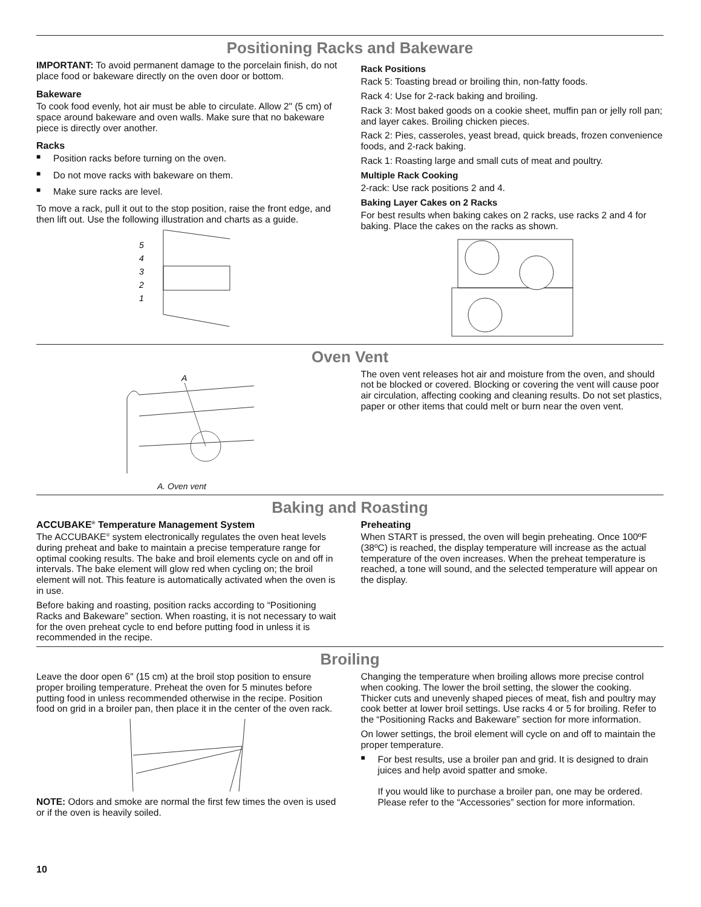Positioning Racks and Bakeware
IMPORTANT: To avoid permanent damage to the porcelain finish, do not place food or bakeware directly on the oven door or bottom.
Bakeware
To cook food evenly, hot air must be able to circulate. Allow 2" (5 cm) of space around bakeware and oven walls. Make sure that no bakeware piece is directly over another.
Racks
■ Position racks before turning on the oven.
■ Do not move racks with bakeware on them.
■ Make sure racks are level.
To move a rack, pull it out to the stop position, raise the front edge, and then lift out. Use the following illustration and charts as a guide.
5
4
3
2
1
Rack Positions
Rack 5: Toasting bread or broiling thin, non-fatty foods.
Rack 4: Use for 2-rack baking and broiling.
Rack 3: Most baked goods on a cookie sheet, muffin pan or jelly roll pan; and layer cakes. Broiling chicken pieces.
Rack 2: Pies, casseroles, yeast bread, quick breads, frozen convenience foods, and 2-rack baking.
Rack 1: Roasting large and small cuts of meat and poultry.
Multiple Rack Cooking
2-rack: Use rack positions 2 and 4.
Baking Layer Cakes on 2 Racks
For best results when baking cakes on 2 racks, use racks 2 and 4 for baking. Place the cakes on the racks as shown.
Oven Vent
A
A. Oven vent
The oven vent releases hot air and moisture from the oven, and should not be blocked or covered. Blocking or covering the vent will cause poor air circulation, affecting cooking and cleaning results. Do not set plastics, paper or other items that could melt or burn near the oven vent.
Baking and Roasting
ACCUBAKE<sup>®</sup> Temperature Management System
The ACCUBAKE<sup>®</sup> system electronically regulates the oven heat levels during preheat and bake to maintain a precise temperature range for optimal cooking results. The bake and broil elements cycle on and off in intervals. The bake element will glow red when cycling on; the broil element will not. This feature is automatically activated when the oven is in use.
Before baking and roasting, position racks according to “Positioning Racks and Bakeware” section. When roasting, it is not necessary to wait for the oven preheat cycle to end before putting food in unless it is recommended in the recipe.
Preheating
When START is pressed, the oven will begin preheating. Once 100ºF (38ºC) is reached, the display temperature will increase as the actual temperature of the oven increases. When the preheat temperature is reached, a tone will sound, and the selected temperature will appear on the display.
Broiling
Leave the door open 6" (15 cm) at the broil stop position to ensure proper broiling temperature. Preheat the oven for 5 minutes before putting food in unless recommended otherwise in the recipe. Position food on grid in a broiler pan, then place it in the center of the oven rack.
NOTE: Odors and smoke are normal the first few times the oven is used or if the oven is heavily soiled.
Changing the temperature when broiling allows more precise control when cooking. The lower the broil setting, the slower the cooking. Thicker cuts and unevenly shaped pieces of meat, fish and poultry may cook better at lower broil settings. Use racks 4 or 5 for broiling. Refer to the “Positioning Racks and Bakeware” section for more information.
On lower settings, the broil element will cycle on and off to maintain the proper temperature.
■ For best results, use a broiler pan and grid. It is designed to drain juices and help avoid spatter and smoke.
If you would like to purchase a broiler pan, one may be ordered. Please refer to the “Accessories” section for more information.
10